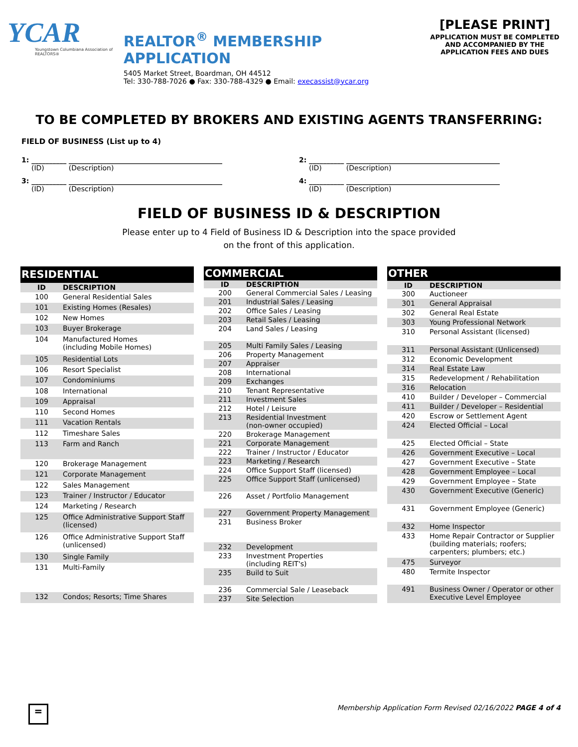YCAR
Youngstown Columbiana Association of REALTORS®
REALTOR<sup>®</sup> MEMBERSHIP APPLICATION
5405 Market Street, Boardman, OH 44512
Tel: 330-788-7026 ● Fax: 330-788-4329 ● Email: execassist@ycar.org
[PLEASE PRINT]
APPLICATION MUST BE COMPLETED AND ACCOMPANIED BY THE APPLICATION FEES AND DUES
TO BE COMPLETED BY BROKERS AND EXISTING AGENTS TRANSFERRING:
FIELD OF BUSINESS (List up to 4)
1: __________ ____________________________________________
(ID) (Description)
2: __________ ____________________________________________
(ID) (Description)
3: __________ ____________________________________________
(ID) (Description)
4: __________ ____________________________________________
(ID) (Description)
FIELD OF BUSINESS ID & DESCRIPTION
Please enter up to 4 Field of Business ID & Description into the space provided
on the front of this application.
| RESIDENTIAL | |
| --- | --- |
| ID | DESCRIPTION |
| 100 | General Residential Sales |
| 101 | Existing Homes (Resales) |
| 102 | New Homes |
| 103 | Buyer Brokerage |
| 104 | Manufactured Homes (including Mobile Homes) |
| 105 | Residential Lots |
| 106 | Resort Specialist |
| 107 | Condominiums |
| 108 | International |
| 109 | Appraisal |
| 110 | Second Homes |
| 111 | Vacation Rentals |
| 112 | Timeshare Sales |
| 113 | Farm and Ranch |
| 120 | Brokerage Management |
| 121 | Corporate Management |
| 122 | Sales Management |
| 123 | Trainer / Instructor / Educator |
| 124 | Marketing / Research |
| 125 | Office Administrative Support Staff (licensed) |
| 126 | Office Administrative Support Staff (unlicensed) |
| 130 | Single Family |
| 131 | Multi-Family |
| 132 | Condos; Resorts; Time Shares |
| COMMERCIAL | |
| --- | --- |
| ID | DESCRIPTION |
| 200 | General Commercial Sales / Leasing |
| 201 | Industrial Sales / Leasing |
| 202 | Office Sales / Leasing |
| 203 | Retail Sales / Leasing |
| 204 | Land Sales / Leasing |
| 205 | Multi Family Sales / Leasing |
| 206 | Property Management |
| 207 | Appraiser |
| 208 | International |
| 209 | Exchanges |
| 210 | Tenant Representative |
| 211 | Investment Sales |
| 212 | Hotel / Leisure |
| 213 | Residential Investment (non-owner occupied) |
| 220 | Brokerage Management |
| 221 | Corporate Management |
| 222 | Trainer / Instructor / Educator |
| 223 | Marketing / Research |
| 224 | Office Support Staff (licensed) |
| 225 | Office Support Staff (unlicensed) |
| 226 | Asset / Portfolio Management |
| 227 | Government Property Management |
| 231 | Business Broker |
| 232 | Development |
| 233 | Investment Properties (including REIT's) |
| 235 | Build to Suit |
| 236 | Commercial Sale / Leaseback |
| 237 | Site Selection |
| OTHER | |
| --- | --- |
| ID | DESCRIPTION |
| 300 | Auctioneer |
| 301 | General Appraisal |
| 302 | General Real Estate |
| 303 | Young Professional Network |
| 310 | Personal Assistant (licensed) |
| 311 | Personal Assistant (Unlicensed) |
| 312 | Economic Development |
| 314 | Real Estate Law |
| 315 | Redevelopment / Rehabilitation |
| 316 | Relocation |
| 410 | Builder / Developer – Commercial |
| 411 | Builder / Developer – Residential |
| 420 | Escrow or Settlement Agent |
| 424 | Elected Official – Local |
| 425 | Elected Official – State |
| 426 | Government Executive – Local |
| 427 | Government Executive – State |
| 428 | Government Employee – Local |
| 429 | Government Employee – State |
| 430 | Government Executive (Generic) |
| 431 | Government Employee (Generic) |
| 432 | Home Inspector |
| 433 | Home Repair Contractor or Supplier (building materials; roofers; carpenters; plumbers; etc.) |
| 475 | Surveyor |
| 480 | Termite Inspector |
| 491 | Business Owner / Operator or other Executive Level Employee |
=
Membership Application Form Revised 02/16/2022 PAGE 4 of 4